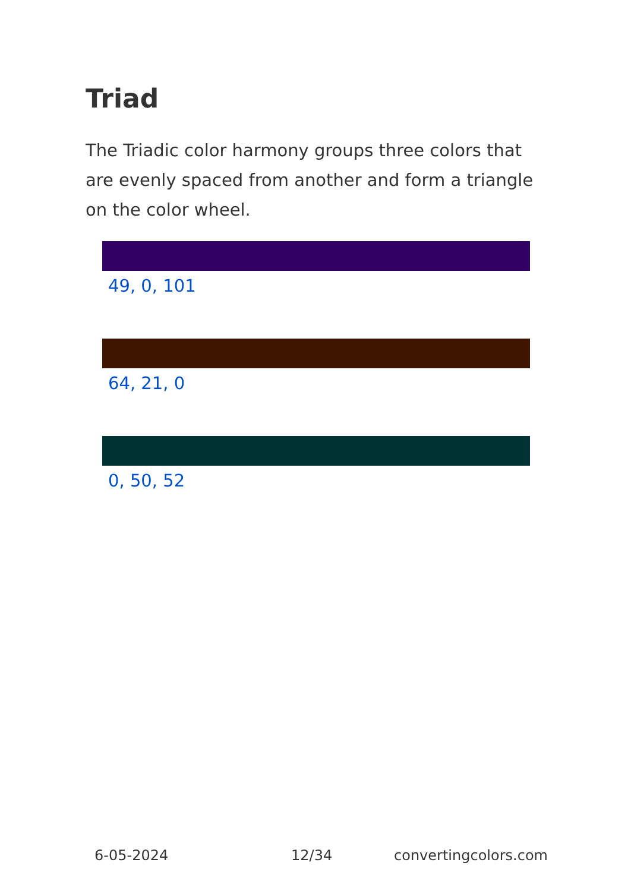Triad
The Triadic color harmony groups three colors that are evenly spaced from another and form a triangle on the color wheel.
49, 0, 101
64, 21, 0
0, 50, 52
6-05-2024 12/34 convertingcolors.com